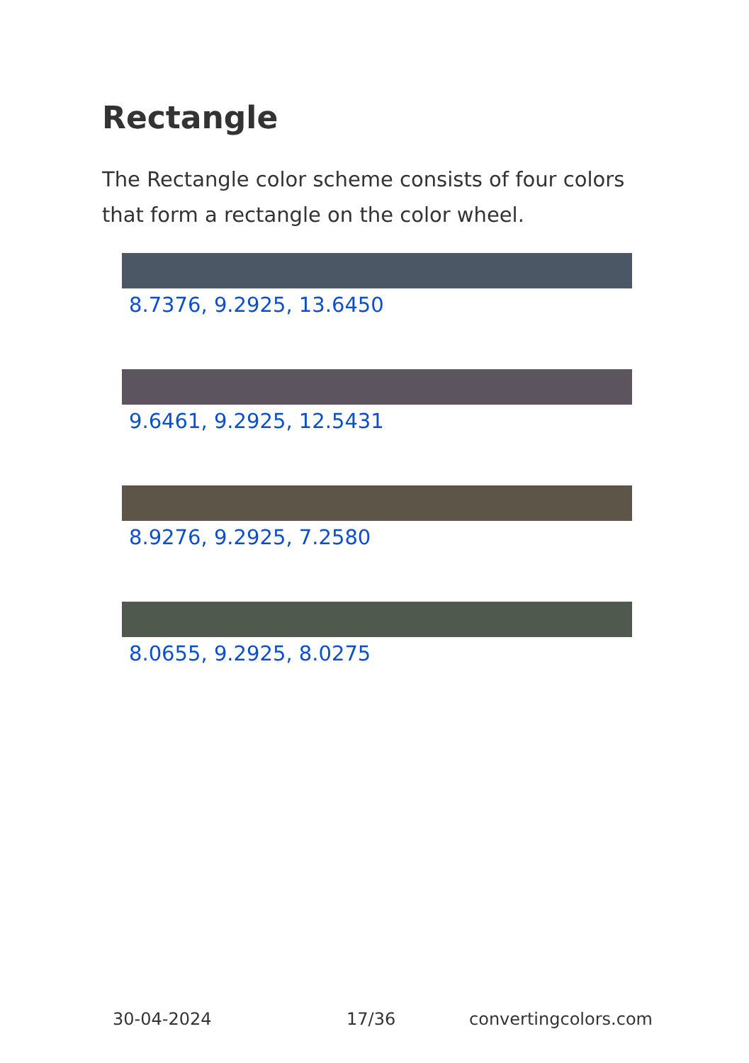Rectangle
The Rectangle color scheme consists of four colors that form a rectangle on the color wheel.
8.7376, 9.2925, 13.6450
9.6461, 9.2925, 12.5431
8.9276, 9.2925, 7.2580
8.0655, 9.2925, 8.0275
30-04-2024 17/36 convertingcolors.com